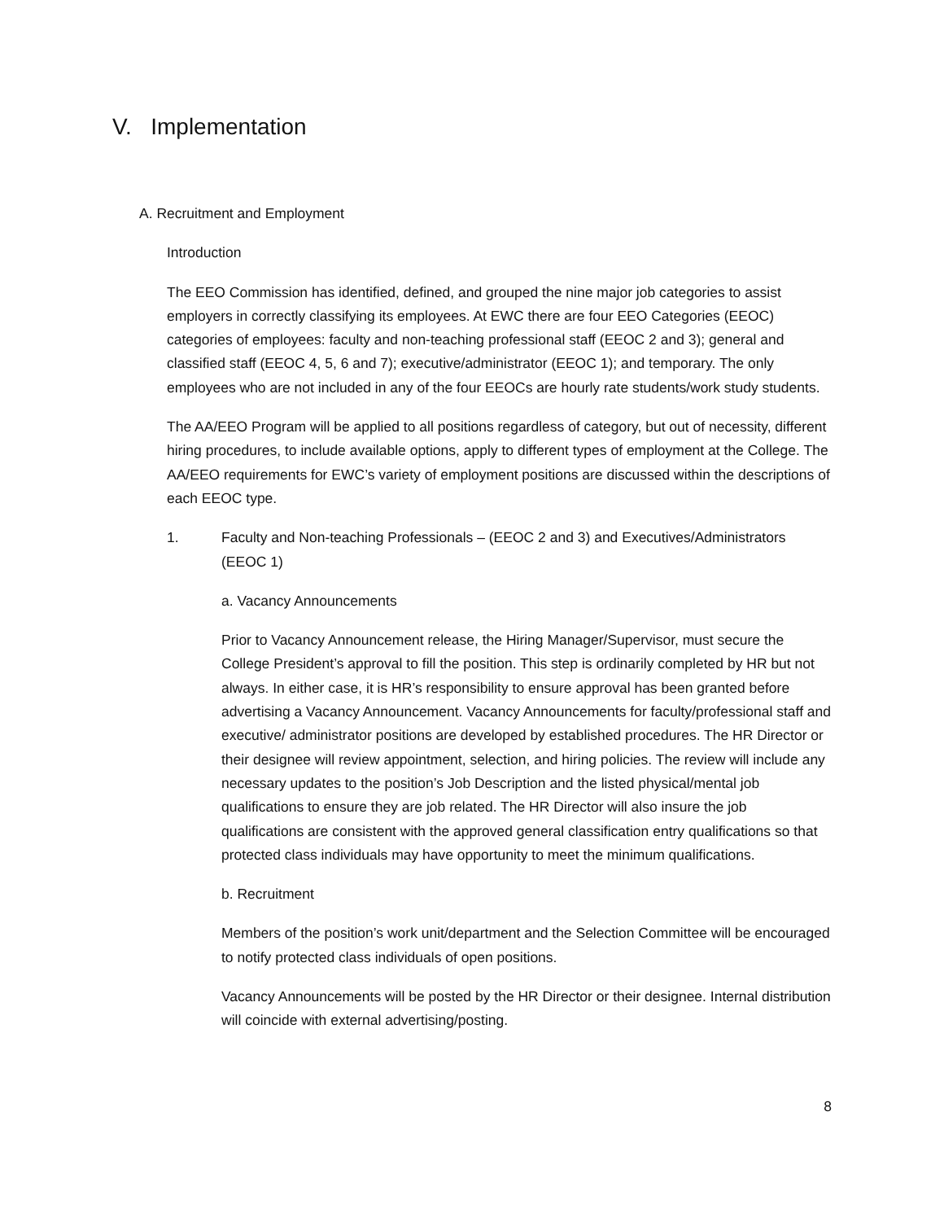V. Implementation
A. Recruitment and Employment
Introduction
The EEO Commission has identified, defined, and grouped the nine major job categories to assist employers in correctly classifying its employees. At EWC there are four EEO Categories (EEOC) categories of employees: faculty and non-teaching professional staff (EEOC 2 and 3); general and classified staff (EEOC 4, 5, 6 and 7); executive/administrator (EEOC 1); and temporary. The only employees who are not included in any of the four EEOCs are hourly rate students/work study students.
The AA/EEO Program will be applied to all positions regardless of category, but out of necessity, different hiring procedures, to include available options, apply to different types of employment at the College. The AA/EEO requirements for EWC’s variety of employment positions are discussed within the descriptions of each EEOC type.
1. Faculty and Non-teaching Professionals – (EEOC 2 and 3) and Executives/Administrators (EEOC 1)
a. Vacancy Announcements
Prior to Vacancy Announcement release, the Hiring Manager/Supervisor, must secure the College President’s approval to fill the position. This step is ordinarily completed by HR but not always. In either case, it is HR’s responsibility to ensure approval has been granted before advertising a Vacancy Announcement. Vacancy Announcements for faculty/professional staff and executive/ administrator positions are developed by established procedures. The HR Director or their designee will review appointment, selection, and hiring policies. The review will include any necessary updates to the position’s Job Description and the listed physical/mental job qualifications to ensure they are job related. The HR Director will also insure the job qualifications are consistent with the approved general classification entry qualifications so that protected class individuals may have opportunity to meet the minimum qualifications.
b. Recruitment
Members of the position’s work unit/department and the Selection Committee will be encouraged to notify protected class individuals of open positions.
Vacancy Announcements will be posted by the HR Director or their designee. Internal distribution will coincide with external advertising/posting.
8